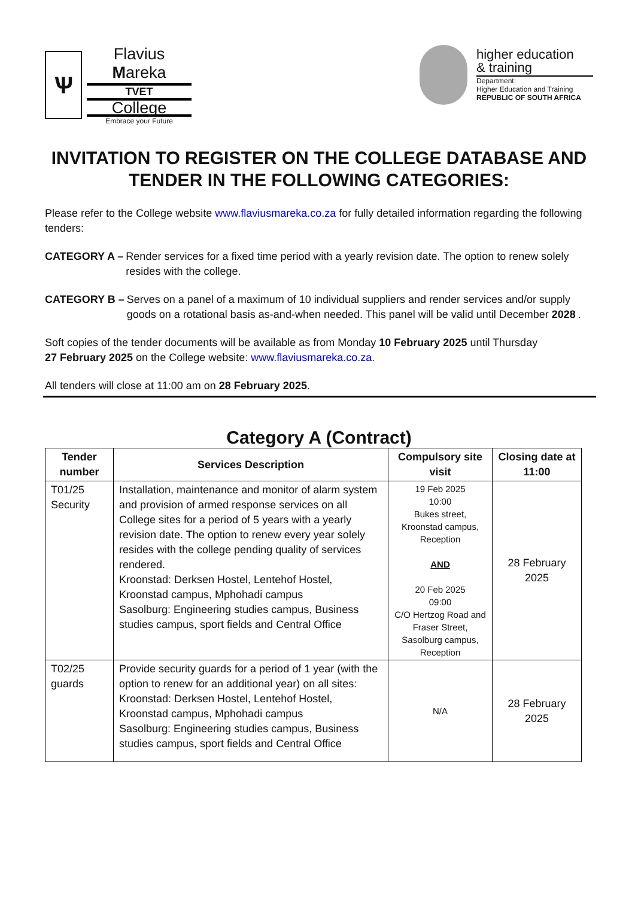Ѱ
Flavius Mareka
TVET
College
Embrace your Future
higher education
& training
Department:
Higher Education and Training
REPUBLIC OF SOUTH AFRICA
INVITATION TO REGISTER ON THE COLLEGE DATABASE AND TENDER IN THE FOLLOWING CATEGORIES:
Please refer to the College website www.flaviusmareka.co.za for fully detailed information regarding the following tenders:
CATEGORY A – Render services for a fixed time period with a yearly revision date. The option to renew solely resides with the college.
CATEGORY B – Serves on a panel of a maximum of 10 individual suppliers and render services and/or supply goods on a rotational basis as-and-when needed. This panel will be valid until December 2028.
Soft copies of the tender documents will be available as from Monday 10 February 2025 until Thursday
27 February 2025 on the College website: www.flaviusmareka.co.za.
All tenders will close at 11:00 am on 28 February 2025.
Category A (Contract)
| Tender number | Services Description | Compulsory site visit | Closing date at 11:00 |
| --- | --- | --- | --- |
| T01/25 Security | Installation, maintenance and monitor of alarm system and provision of armed response services on all College sites for a period of 5 years with a yearly revision date. The option to renew every year solely resides with the college pending quality of services rendered. Kroonstad: Derksen Hostel, Lentehof Hostel, Kroonstad campus, Mphohadi campus Sasolburg: Engineering studies campus, Business studies campus, sport fields and Central Office | 19 Feb 2025 10:00 Bukes street, Kroonstad campus, Reception AND 20 Feb 2025 09:00 C/O Hertzog Road and Fraser Street, Sasolburg campus, Reception | 28 February 2025 |
| T02/25 guards | Provide security guards for a period of 1 year (with the option to renew for an additional year) on all sites: Kroonstad: Derksen Hostel, Lentehof Hostel, Kroonstad campus, Mphohadi campus Sasolburg: Engineering studies campus, Business studies campus, sport fields and Central Office | N/A | 28 February 2025 |